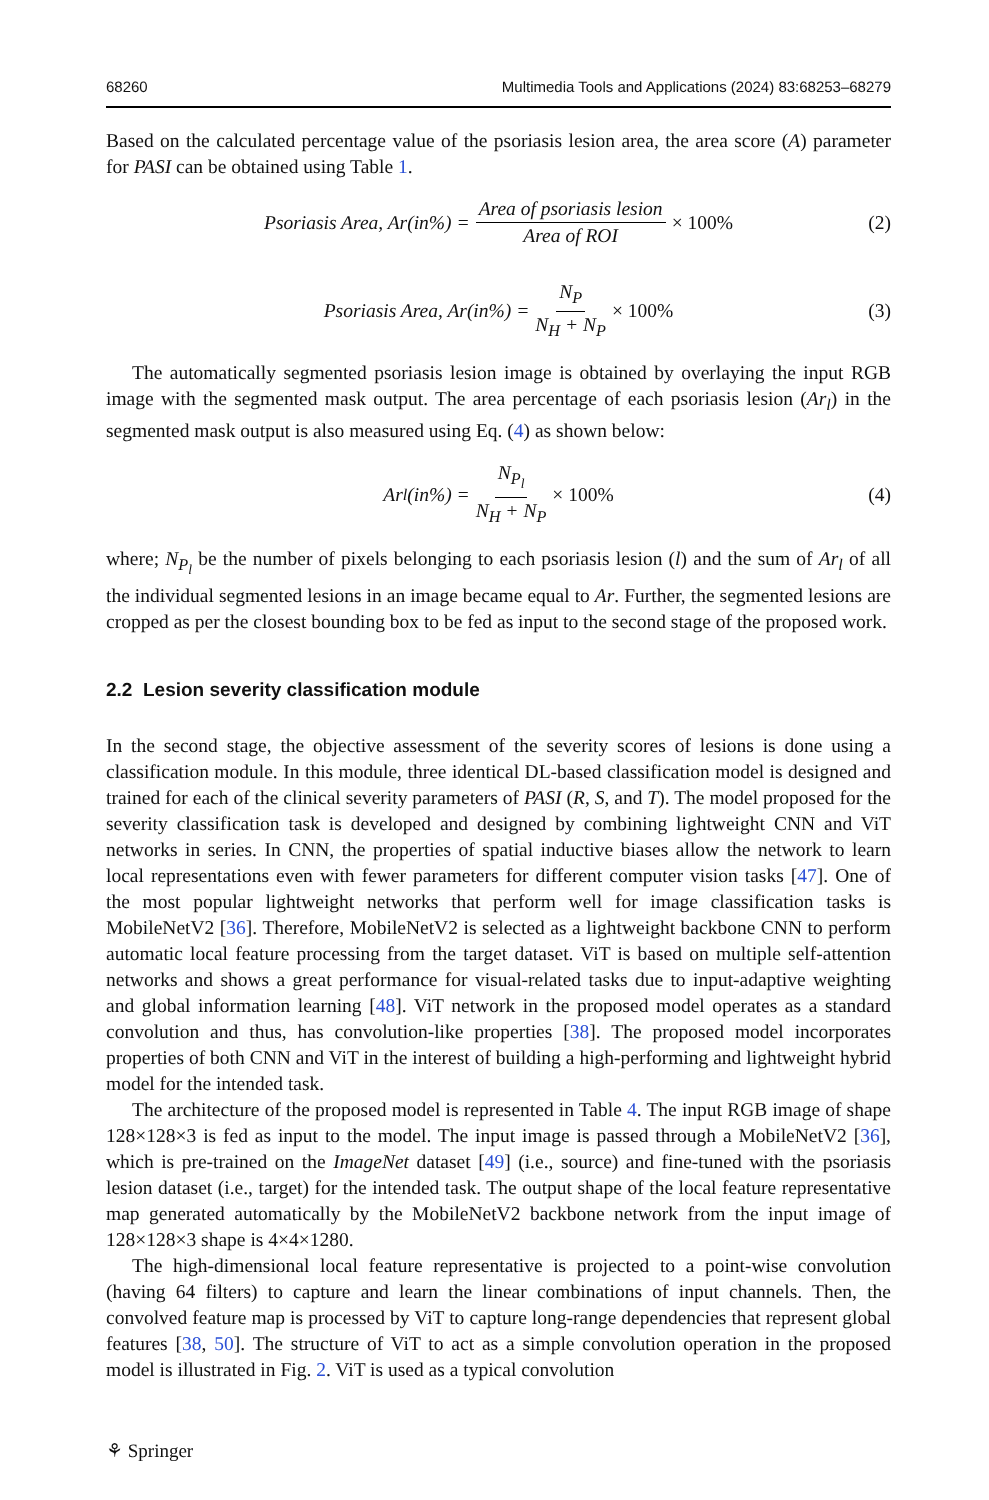68260 Multimedia Tools and Applications (2024) 83:68253–68279
Based on the calculated percentage value of the psoriasis lesion area, the area score (A) parameter for PASI can be obtained using Table 1.
Psoriasis Area, Ar(in%) = Area of psoriasis lesion Area of ROI × 100% (2)
Psoriasis Area, Ar(in%) = N<sub>P</sub> N<sub>H</sub> + N<sub>P</sub> × 100% (3)
The automatically segmented psoriasis lesion image is obtained by overlaying the input RGB image with the segmented mask output. The area percentage of each psoriasis lesion (Ar<sub>l</sub>) in the segmented mask output is also measured using Eq. (4) as shown below:
Ar<sub>l</sub>(in%) = N<sub>P<sub>l</sub></sub> N<sub>H</sub> + N<sub>P</sub> × 100% (4)
where; N<sub>P<sub>l</sub></sub> be the number of pixels belonging to each psoriasis lesion (l) and the sum of Ar<sub>l</sub> of all the individual segmented lesions in an image became equal to Ar. Further, the segmented lesions are cropped as per the closest bounding box to be fed as input to the second stage of the proposed work.
2.2 Lesion severity classification module
In the second stage, the objective assessment of the severity scores of lesions is done using a classification module. In this module, three identical DL-based classification model is designed and trained for each of the clinical severity parameters of PASI (R, S, and T). The model proposed for the severity classification task is developed and designed by combining lightweight CNN and ViT networks in series. In CNN, the properties of spatial inductive biases allow the network to learn local representations even with fewer parameters for different computer vision tasks [47]. One of the most popular lightweight networks that perform well for image classification tasks is MobileNetV2 [36]. Therefore, MobileNetV2 is selected as a lightweight backbone CNN to perform automatic local feature processing from the target dataset. ViT is based on multiple self-attention networks and shows a great performance for visual-related tasks due to input-adaptive weighting and global information learning [48]. ViT network in the proposed model operates as a standard convolution and thus, has convolution-like properties [38]. The proposed model incorporates properties of both CNN and ViT in the interest of building a high-performing and lightweight hybrid model for the intended task.
The architecture of the proposed model is represented in Table 4. The input RGB image of shape 128×128×3 is fed as input to the model. The input image is passed through a MobileNetV2 [36], which is pre-trained on the ImageNet dataset [49] (i.e., source) and fine-tuned with the psoriasis lesion dataset (i.e., target) for the intended task. The output shape of the local feature representative map generated automatically by the MobileNetV2 backbone network from the input image of 128×128×3 shape is 4×4×1280.
The high-dimensional local feature representative is projected to a point-wise convolution (having 64 filters) to capture and learn the linear combinations of input channels. Then, the convolved feature map is processed by ViT to capture long-range dependencies that represent global features [38, 50]. The structure of ViT to act as a simple convolution operation in the proposed model is illustrated in Fig. 2. ViT is used as a typical convolution
⚘ Springer